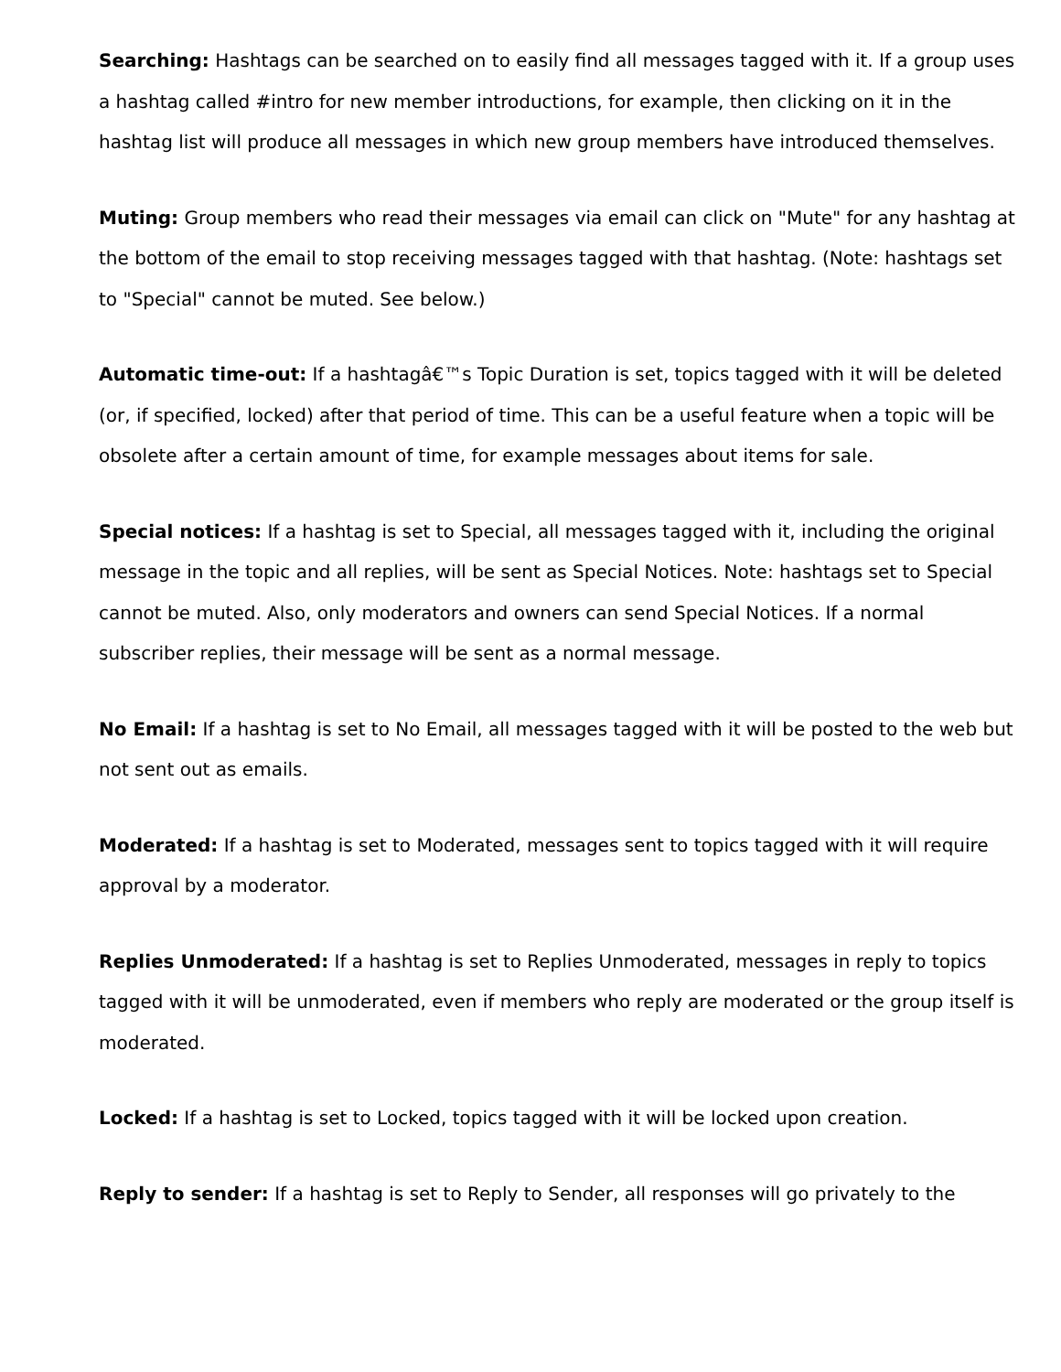Searching: Hashtags can be searched on to easily find all messages tagged with it. If a group uses a hashtag called #intro for new member introductions, for example, then clicking on it in the hashtag list will produce all messages in which new group members have introduced themselves.
Muting: Group members who read their messages via email can click on "Mute" for any hashtag at the bottom of the email to stop receiving messages tagged with that hashtag. (Note: hashtags set to "Special" cannot be muted. See below.)
Automatic time-out: If a hashtagâ€™s Topic Duration is set, topics tagged with it will be deleted (or, if specified, locked) after that period of time. This can be a useful feature when a topic will be obsolete after a certain amount of time, for example messages about items for sale.
Special notices: If a hashtag is set to Special, all messages tagged with it, including the original message in the topic and all replies, will be sent as Special Notices. Note: hashtags set to Special cannot be muted. Also, only moderators and owners can send Special Notices. If a normal subscriber replies, their message will be sent as a normal message.
No Email: If a hashtag is set to No Email, all messages tagged with it will be posted to the web but not sent out as emails.
Moderated: If a hashtag is set to Moderated, messages sent to topics tagged with it will require approval by a moderator.
Replies Unmoderated: If a hashtag is set to Replies Unmoderated, messages in reply to topics tagged with it will be unmoderated, even if members who reply are moderated or the group itself is moderated.
Locked: If a hashtag is set to Locked, topics tagged with it will be locked upon creation.
Reply to sender: If a hashtag is set to Reply to Sender, all responses will go privately to the